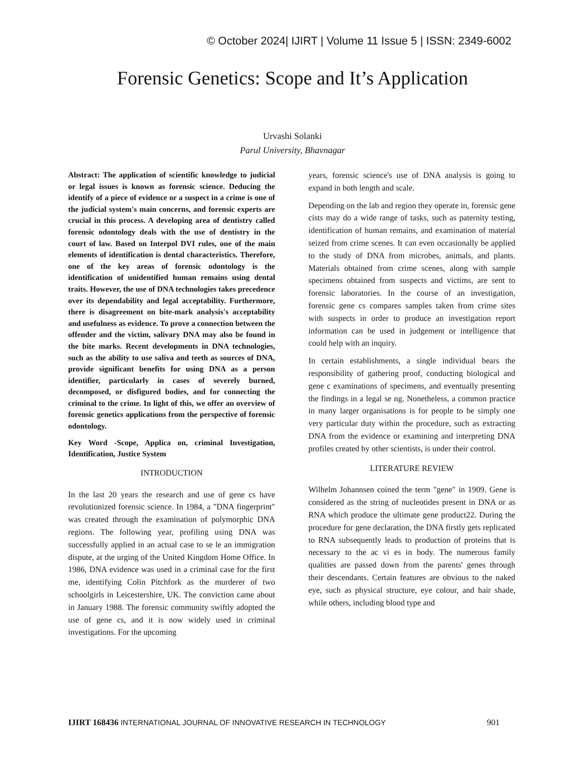© October 2024| IJIRT | Volume 11 Issue 5 | ISSN: 2349-6002
Forensic Genetics: Scope and It’s Application
Urvashi Solanki
Parul University, Bhavnagar
Abstract: The application of scientific knowledge to judicial or legal issues is known as forensic science. Deducing the identify of a piece of evidence or a suspect in a crime is one of the judicial system's main concerns, and forensic experts are crucial in this process. A developing area of dentistry called forensic odontology deals with the use of dentistry in the court of law. Based on Interpol DVI rules, one of the main elements of identification is dental characteristics. Therefore, one of the key areas of forensic odontology is the identification of unidentified human remains using dental traits. However, the use of DNA technologies takes precedence over its dependability and legal acceptability. Furthermore, there is disagreement on bite-mark analysis's acceptability and usefulness as evidence. To prove a connection between the offender and the victim, salivary DNA may also be found in the bite marks. Recent developments in DNA technologies, such as the ability to use saliva and teeth as sources of DNA, provide significant benefits for using DNA as a person identifier, particularly in cases of severely burned, decomposed, or disfigured bodies, and for connecting the criminal to the crime. In light of this, we offer an overview of forensic genetics applications from the perspective of forensic odontology.
Key Word -Scope, Applica on, criminal Investigation, Identification, Justice System
INTRODUCTION
In the last 20 years the research and use of gene cs have revolutionized forensic science. In 1984, a "DNA fingerprint" was created through the examination of polymorphic DNA regions. The following year, profiling using DNA was successfully applied in an actual case to se le an immigration dispute, at the urging of the United Kingdom Home Office. In 1986, DNA evidence was used in a criminal case for the first me, identifying Colin Pitchfork as the murderer of two schoolgirls in Leicestershire, UK. The conviction came about in January 1988. The forensic community swiftly adopted the use of gene cs, and it is now widely used in criminal investigations. For the upcoming
years, forensic science's use of DNA analysis is going to expand in both length and scale.
Depending on the lab and region they operate in, forensic gene cists may do a wide range of tasks, such as paternity testing, identification of human remains, and examination of material seized from crime scenes. It can even occasionally be applied to the study of DNA from microbes, animals, and plants. Materials obtained from crime scenes, along with sample specimens obtained from suspects and victims, are sent to forensic laboratories. In the course of an investigation, forensic gene cs compares samples taken from crime sites with suspects in order to produce an investigation report information can be used in judgement or intelligence that could help with an inquiry.
In certain establishments, a single individual bears the responsibility of gathering proof, conducting biological and gene c examinations of specimens, and eventually presenting the findings in a legal se ng. Nonetheless, a common practice in many larger organisations is for people to be simply one very particular duty within the procedure, such as extracting DNA from the evidence or examining and interpreting DNA profiles created by other scientists, is under their control.
LITERATURE REVIEW
Wilhelm Johannsen coined the term "gene" in 1909. Gene is considered as the string of nucleotides present in DNA or as RNA which produce the ultimate gene product22. During the procedure for gene declaration, the DNA firstly gets replicated to RNA subsequently leads to production of proteins that is necessary to the ac vi es in body. The numerous family qualities are passed down from the parents' genes through their descendants. Certain features are obvious to the naked eye, such as physical structure, eye colour, and hair shade, while others, including blood type and
IJIRT 168436 INTERNATIONAL JOURNAL OF INNOVATIVE RESEARCH IN TECHNOLOGY 901